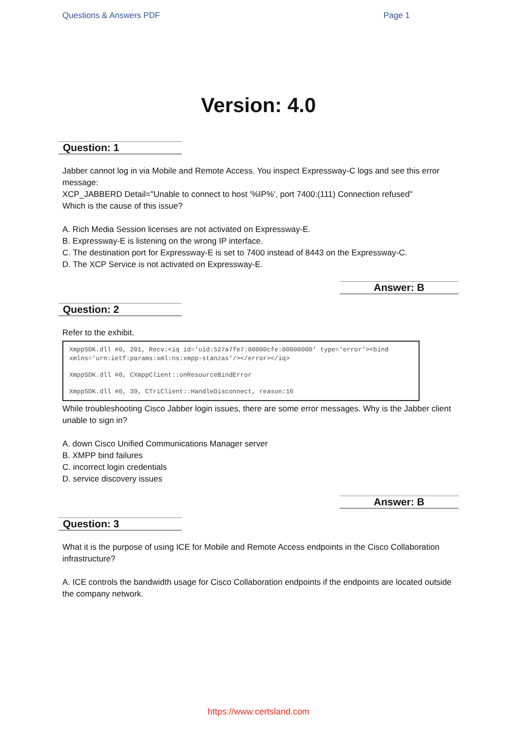Questions & Answers PDF Page 1
Version: 4.0
Question: 1
Jabber cannot log in via Mobile and Remote Access. You inspect Expressway-C logs and see this error message:
XCP_JABBERD Detail="Unable to connect to host '%IP%', port 7400:(111) Connection refused"
Which is the cause of this issue?
A. Rich Media Session licenses are not activated on Expressway-E.
B. Expressway-E is listening on the wrong IP interface.
C. The destination port for Expressway-E is set to 7400 instead of 8443 on the Expressway-C.
D. The XCP Service is not activated on Expressway-E.
Answer: B
Question: 2
Refer to the exhibit.
XmppSDK.dll #0, 201, Recv:<iq id='uid:527a7fe7:00000cfe:00000000' type='error'><bind xmlns='urn:ietf:params:xml:ns:xmpp-stanzas'/></error></iq>
XmppSDK.dll #0, CXmppClient::onResourceBindError
XmppSDK.dll #0, 39, CTriClient::HandleDisconnect, reason:16
While troubleshooting Cisco Jabber login issues, there are some error messages. Why is the Jabber client unable to sign in?
A. down Cisco Unified Communications Manager server
B. XMPP bind failures
C. incorrect login credentials
D. service discovery issues
Answer: B
Question: 3
What it is the purpose of using ICE for Mobile and Remote Access endpoints in the Cisco Collaboration infrastructure?
A. ICE controls the bandwidth usage for Cisco Collaboration endpoints if the endpoints are located outside the company network.
https://www.certsland.com